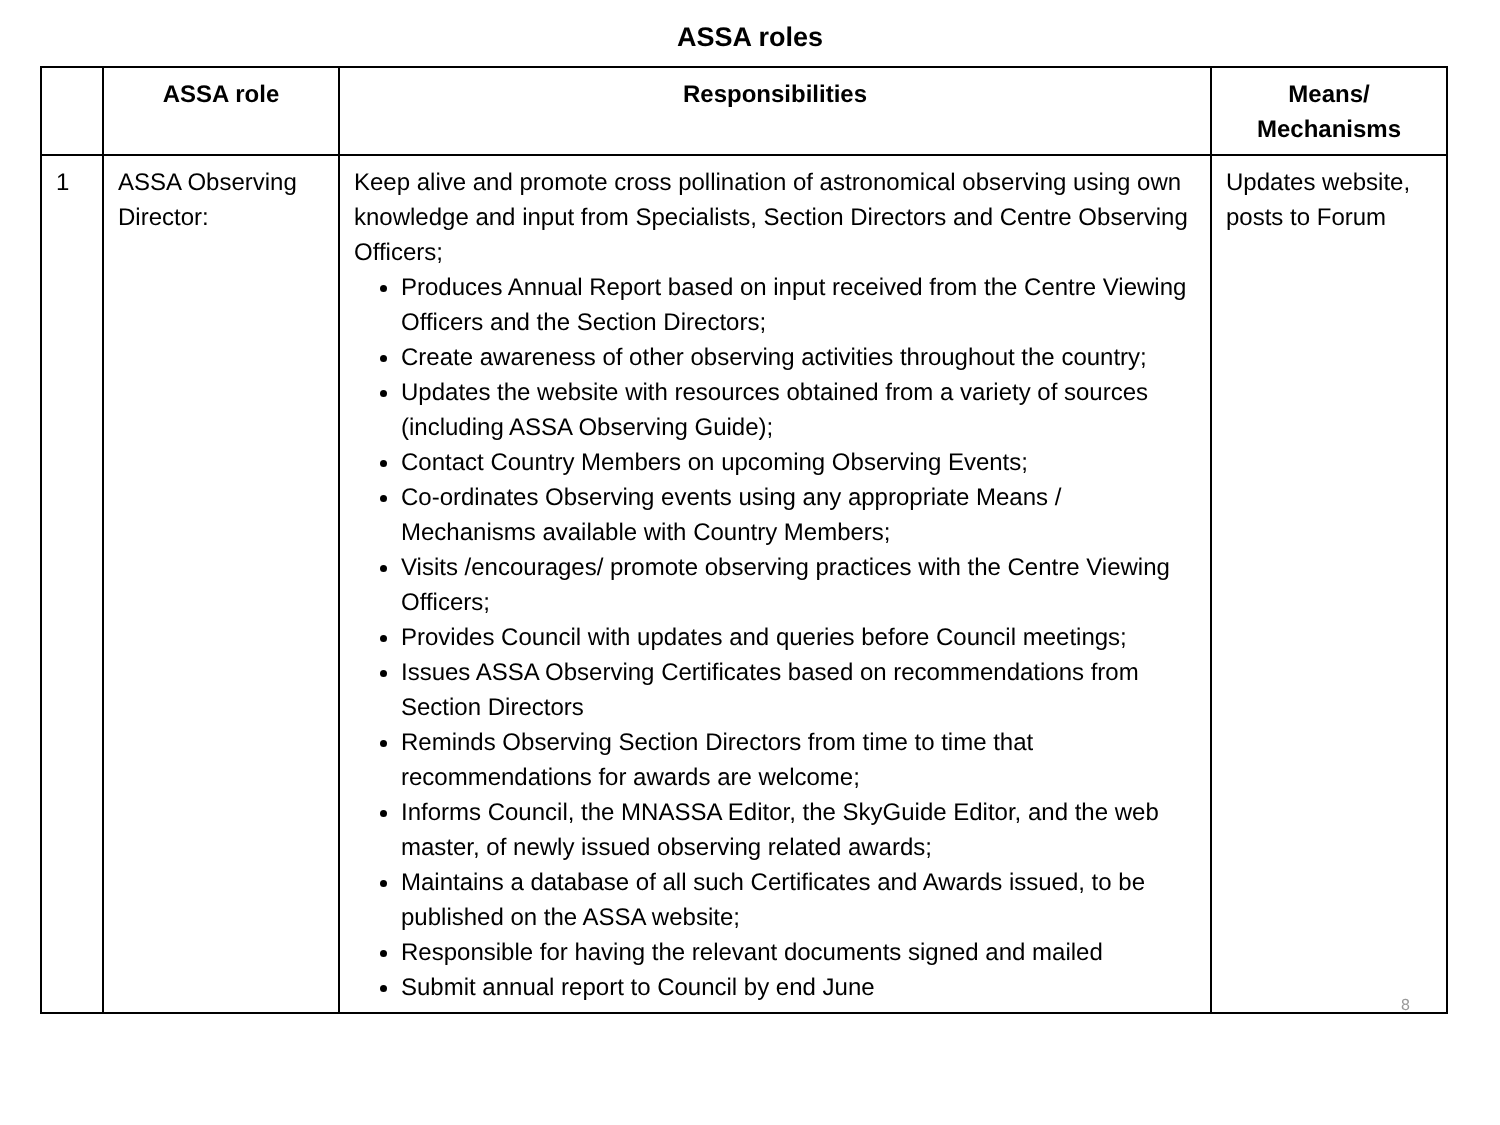ASSA roles
| | ASSA role | Responsibilities | Means/ Mechanisms |
| --- | --- | --- | --- |
| 1 | ASSA Observing Director: | Keep alive and promote cross pollination of astronomical observing using own knowledge and input from Specialists, Section Directors and Centre Observing Officers; Produces Annual Report based on input received from the Centre Viewing Officers and the Section Directors; Create awareness of other observing activities throughout the country; Updates the website with resources obtained from a variety of sources (including ASSA Observing Guide); Contact Country Members on upcoming Observing Events; Co-ordinates Observing events using any appropriate Means / Mechanisms available with Country Members; Visits /encourages/ promote observing practices with the Centre Viewing Officers; Provides Council with updates and queries before Council meetings; Issues ASSA Observing Certificates based on recommendations from Section Directors Reminds Observing Section Directors from time to time that recommendations for awards are welcome; Informs Council, the MNASSA Editor, the SkyGuide Editor, and the web master, of newly issued observing related awards; Maintains a database of all such Certificates and Awards issued, to be published on the ASSA website; Responsible for having the relevant documents signed and mailed Submit annual report to Council by end June | Updates website, posts to Forum |
8